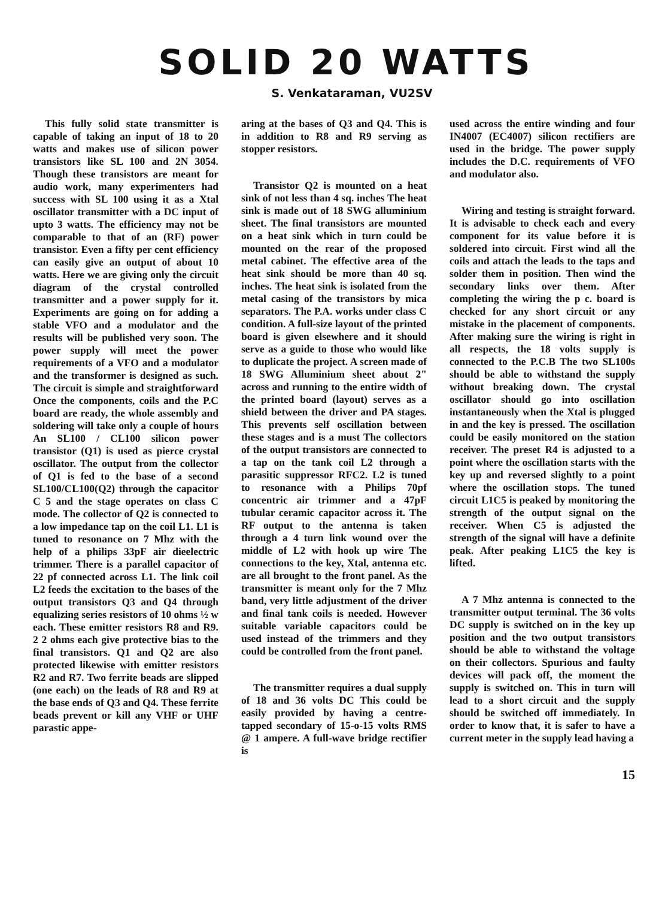SOLID 20 WATTS
S. Venkataraman, VU2SV
This fully solid state transmitter is capable of taking an input of 18 to 20 watts and makes use of silicon power transistors like SL 100 and 2N 3054. Though these transistors are meant for audio work, many experimenters had success with SL 100 using it as a Xtal oscillator transmitter with a DC input of upto 3 watts. The efficiency may not be comparable to that of an (RF) power transistor. Even a fifty per cent efficiency can easily give an output of about 10 watts. Here we are giving only the circuit diagram of the crystal controlled transmitter and a power supply for it. Experiments are going on for adding a stable VFO and a modulator and the results will be published very soon. The power supply will meet the power requirements of a VFO and a modulator and the transformer is designed as such. The circuit is simple and straightforward Once the components, coils and the P.C board are ready, the whole assembly and soldering will take only a couple of hours An SL100 / CL100 silicon power transistor (Q1) is used as pierce crystal oscillator. The output from the collector of Q1 is fed to the base of a second SL100/CL100(Q2) through the capacitor C 5 and the stage operates on class C mode. The collector of Q2 is connected to a low impedance tap on the coil L1. L1 is tuned to resonance on 7 Mhz with the help of a philips 33pF air dieelectric trimmer. There is a parallel capacitor of 22 pf connected across L1. The link coil L2 feeds the excitation to the bases of the output transistors Q3 and Q4 through equalizing series resistors of 10 ohms ½ w each. These emitter resistors R8 and R9. 2 2 ohms each give protective bias to the final transistors. Q1 and Q2 are also protected likewise with emitter resistors R2 and R7. Two ferrite beads are slipped (one each) on the leads of R8 and R9 at the base ends of Q3 and Q4. These ferrite beads prevent or kill any VHF or UHF parastic appe-
aring at the bases of Q3 and Q4. This is in addition to R8 and R9 serving as stopper resistors.
Transistor Q2 is mounted on a heat sink of not less than 4 sq. inches The heat sink is made out of 18 SWG alluminium sheet. The final transistors are mounted on a heat sink which in turn could be mounted on the rear of the proposed metal cabinet. The effective area of the heat sink should be more than 40 sq. inches. The heat sink is isolated from the metal casing of the transistors by mica separators. The P.A. works under class C condition. A full-size layout of the printed board is given elsewhere and it should serve as a guide to those who would like to duplicate the project. A screen made of 18 SWG Alluminium sheet about 2" across and running to the entire width of the printed board (layout) serves as a shield between the driver and PA stages. This prevents self oscillation between these stages and is a must The collectors of the output transistors are connected to a tap on the tank coil L2 through a parasitic suppressor RFC2. L2 is tuned to resonance with a Philips 70pf concentric air trimmer and a 47pF tubular ceramic capacitor across it. The RF output to the antenna is taken through a 4 turn link wound over the middle of L2 with hook up wire The connections to the key, Xtal, antenna etc. are all brought to the front panel. As the transmitter is meant only for the 7 Mhz band, very little adjustment of the driver and final tank coils is needed. However suitable variable capacitors could be used instead of the trimmers and they could be controlled from the front panel.
The transmitter requires a dual supply of 18 and 36 volts DC This could be easily provided by having a centre-tapped secondary of 15-o-15 volts RMS @ 1 ampere. A full-wave bridge rectifier is
used across the entire winding and four IN4007 (EC4007) silicon rectifiers are used in the bridge. The power supply includes the D.C. requirements of VFO and modulator also.
Wiring and testing is straight forward. It is advisable to check each and every component for its value before it is soldered into circuit. First wind all the coils and attach the leads to the taps and solder them in position. Then wind the secondary links over them. After completing the wiring the p c. board is checked for any short circuit or any mistake in the placement of components. After making sure the wiring is right in all respects, the 18 volts supply is connected to the P.C.B The two SL100s should be able to withstand the supply without breaking down. The crystal oscillator should go into oscillation instantaneously when the Xtal is plugged in and the key is pressed. The oscillation could be easily monitored on the station receiver. The preset R4 is adjusted to a point where the oscillation starts with the key up and reversed slightly to a point where the oscillation stops. The tuned circuit L1C5 is peaked by monitoring the strength of the output signal on the receiver. When C5 is adjusted the strength of the signal will have a definite peak. After peaking L1C5 the key is lifted.
A 7 Mhz antenna is connected to the transmitter output terminal. The 36 volts DC supply is switched on in the key up position and the two output transistors should be able to withstand the voltage on their collectors. Spurious and faulty devices will pack off, the moment the supply is switched on. This in turn will lead to a short circuit and the supply should be switched off immediately. In order to know that, it is safer to have a current meter in the supply lead having a
15